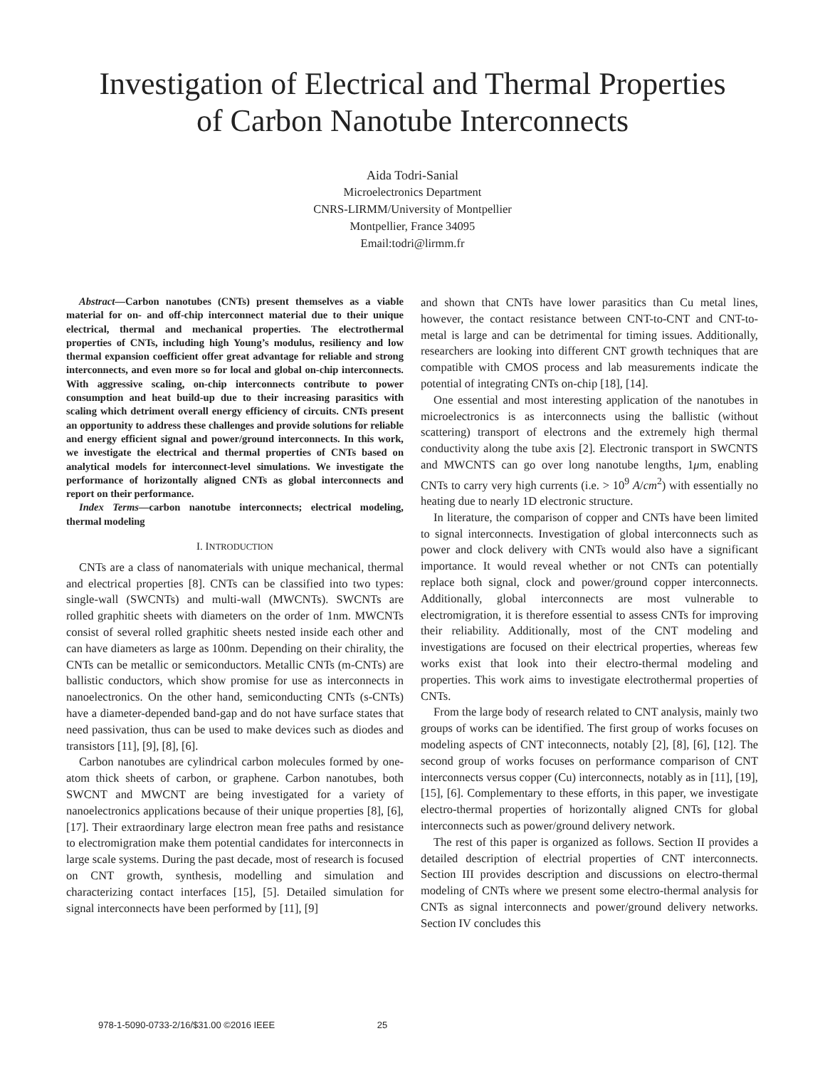Investigation of Electrical and Thermal Properties
of Carbon Nanotube Interconnects
Aida Todri-Sanial
Microelectronics Department
CNRS-LIRMM/University of Montpellier
Montpellier, France 34095
Email:todri@lirmm.fr
Abstract—Carbon nanotubes (CNTs) present themselves as a viable material for on- and off-chip interconnect material due to their unique electrical, thermal and mechanical properties. The electrothermal properties of CNTs, including high Young’s modulus, resiliency and low thermal expansion coefficient offer great advantage for reliable and strong interconnects, and even more so for local and global on-chip interconnects. With aggressive scaling, on-chip interconnects contribute to power consumption and heat build-up due to their increasing parasitics with scaling which detriment overall energy efficiency of circuits. CNTs present an opportunity to address these challenges and provide solutions for reliable and energy efficient signal and power/ground interconnects. In this work, we investigate the electrical and thermal properties of CNTs based on analytical models for interconnect-level simulations. We investigate the performance of horizontally aligned CNTs as global interconnects and report on their performance.
Index Terms—carbon nanotube interconnects; electrical modeling, thermal modeling
I. INTRODUCTION
CNTs are a class of nanomaterials with unique mechanical, thermal and electrical properties [8]. CNTs can be classified into two types: single-wall (SWCNTs) and multi-wall (MWCNTs). SWCNTs are rolled graphitic sheets with diameters on the order of 1nm. MWCNTs consist of several rolled graphitic sheets nested inside each other and can have diameters as large as 100nm. Depending on their chirality, the CNTs can be metallic or semiconductors. Metallic CNTs (m-CNTs) are ballistic conductors, which show promise for use as interconnects in nanoelectronics. On the other hand, semiconducting CNTs (s-CNTs) have a diameter-depended band-gap and do not have surface states that need passivation, thus can be used to make devices such as diodes and transistors [11], [9], [8], [6].
Carbon nanotubes are cylindrical carbon molecules formed by one-atom thick sheets of carbon, or graphene. Carbon nanotubes, both SWCNT and MWCNT are being investigated for a variety of nanoelectronics applications because of their unique properties [8], [6], [17]. Their extraordinary large electron mean free paths and resistance to electromigration make them potential candidates for interconnects in large scale systems. During the past decade, most of research is focused on CNT growth, synthesis, modelling and simulation and characterizing contact interfaces [15], [5]. Detailed simulation for signal interconnects have been performed by [11], [9]
and shown that CNTs have lower parasitics than Cu metal lines, however, the contact resistance between CNT-to-CNT and CNT-to-metal is large and can be detrimental for timing issues. Additionally, researchers are looking into different CNT growth techniques that are compatible with CMOS process and lab measurements indicate the potential of integrating CNTs on-chip [18], [14].
One essential and most interesting application of the nanotubes in microelectronics is as interconnects using the ballistic (without scattering) transport of electrons and the extremely high thermal conductivity along the tube axis [2]. Electronic transport in SWCNTS and MWCNTS can go over long nanotube lengths, 1μm, enabling CNTs to carry very high currents (i.e. > 10<sup>9</sup> A/cm<sup>2</sup>) with essentially no heating due to nearly 1D electronic structure.
In literature, the comparison of copper and CNTs have been limited to signal interconnects. Investigation of global interconnects such as power and clock delivery with CNTs would also have a significant importance. It would reveal whether or not CNTs can potentially replace both signal, clock and power/ground copper interconnects. Additionally, global interconnects are most vulnerable to electromigration, it is therefore essential to assess CNTs for improving their reliability. Additionally, most of the CNT modeling and investigations are focused on their electrical properties, whereas few works exist that look into their electro-thermal modeling and properties. This work aims to investigate electrothermal properties of CNTs.
From the large body of research related to CNT analysis, mainly two groups of works can be identified. The first group of works focuses on modeling aspects of CNT inteconnects, notably [2], [8], [6], [12]. The second group of works focuses on performance comparison of CNT interconnects versus copper (Cu) interconnects, notably as in [11], [19], [15], [6]. Complementary to these efforts, in this paper, we investigate electro-thermal properties of horizontally aligned CNTs for global interconnects such as power/ground delivery network.
The rest of this paper is organized as follows. Section II provides a detailed description of electrial properties of CNT interconnects. Section III provides description and discussions on electro-thermal modeling of CNTs where we present some electro-thermal analysis for CNTs as signal interconnects and power/ground delivery networks. Section IV concludes this
978-1-5090-0733-2/16/$31.00 ©2016 IEEE 25